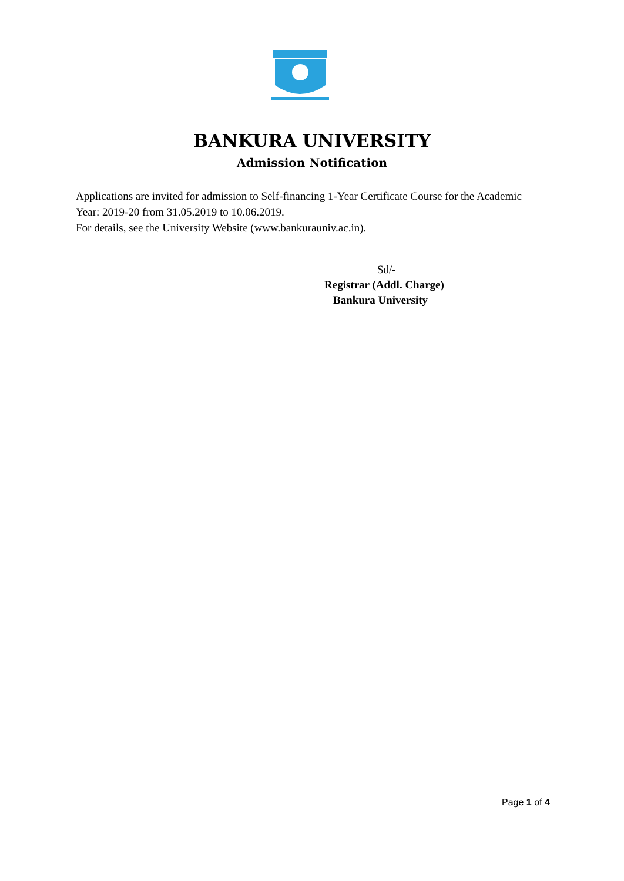BANKURA UNIVERSITY
Admission Notification
Applications are invited for admission to Self-financing 1-Year Certificate Course for the Academic Year: 2019-20 from 31.05.2019 to 10.06.2019.
For details, see the University Website (www.bankurauniv.ac.in).
Sd/-
Registrar (Addl. Charge)
Bankura University
Page 1 of 4